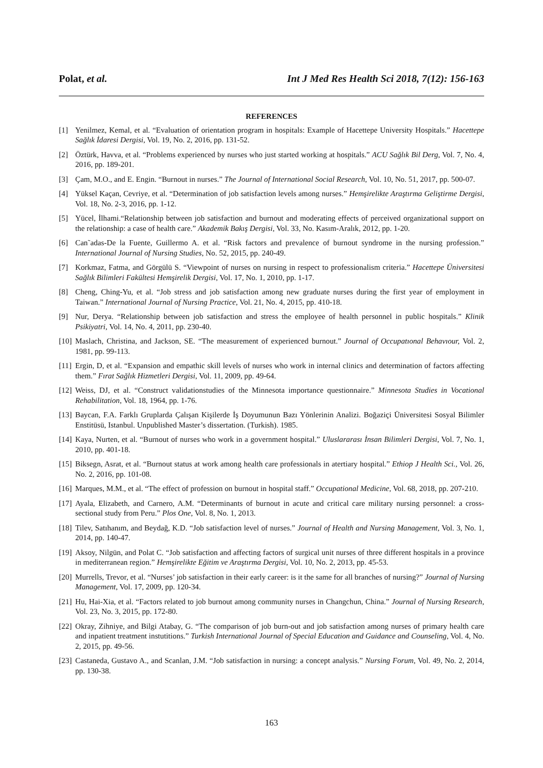Polat, et al. Int J Med Res Health Sci 2018, 7(12): 156-163
REFERENCES
[1] Yenilmez, Kemal, et al. “Evaluation of orientation program in hospitals: Example of Hacettepe University Hospitals.” Hacettepe Sağlık İdaresi Dergisi, Vol. 19, No. 2, 2016, pp. 131-52.
[2] Öztürk, Havva, et al. “Problems experienced by nurses who just started working at hospitals.” ACU Sağlık Bil Derg, Vol. 7, No. 4, 2016, pp. 189-201.
[3] Çam, M.O., and E. Engin. “Burnout in nurses.” The Journal of International Social Research, Vol. 10, No. 51, 2017, pp. 500-07.
[4] Yüksel Kaçan, Cevriye, et al. “Determination of job satisfaction levels among nurses.” Hemşirelikte Araştırma Geliştirme Dergisi, Vol. 18, No. 2-3, 2016, pp. 1-12.
[5] Yücel, İlhami.“Relationship between job satisfaction and burnout and moderating effects of perceived organizational support on the relationship: a case of health care.” Akademik Bakış Dergisi, Vol. 33, No. Kasım-Aralık, 2012, pp. 1-20.
[6] Can˜adas-De la Fuente, Guillermo A. et al. “Risk factors and prevalence of burnout syndrome in the nursing profession.” International Journal of Nursing Studies, No. 52, 2015, pp. 240-49.
[7] Korkmaz, Fatma, and Görgülü S. “Viewpoint of nurses on nursing in respect to professionalism criteria.” Hacettepe Üniversitesi Sağlık Bilimleri Fakültesi Hemşirelik Dergisi, Vol. 17, No. 1, 2010, pp. 1-17.
[8] Cheng, Ching-Yu, et al. “Job stress and job satisfaction among new graduate nurses during the first year of employment in Taiwan.” International Journal of Nursing Practice, Vol. 21, No. 4, 2015, pp. 410-18.
[9] Nur, Derya. “Relationship between job satisfaction and stress the employee of health personnel in public hospitals.” Klinik Psikiyatri, Vol. 14, No. 4, 2011, pp. 230-40.
[10] Maslach, Christina, and Jackson, SE. “The measurement of experienced burnout.” Journal of Occupatıonal Behavıour, Vol. 2, 1981, pp. 99-113.
[11] Ergin, D, et al. “Expansion and empathic skill levels of nurses who work in internal clinics and determination of factors affecting them.” Fırat Sağlık Hizmetleri Dergisi, Vol. 11, 2009, pp. 49-64.
[12] Weiss, DJ, et al. “Construct validationstudies of the Minnesota importance questionnaire.” Minnesota Studies in Vocational Rehabilitation, Vol. 18, 1964, pp. 1-76.
[13] Baycan, F.A. Farklı Gruplarda Çalışan Kişilerde İş Doyumunun Bazı Yönlerinin Analizi. Boğaziçi Üniversitesi Sosyal Bilimler Enstitüsü, Istanbul. Unpublished Master’s dissertation. (Turkish). 1985.
[14] Kaya, Nurten, et al. “Burnout of nurses who work in a government hospital.” Uluslararası İnsan Bilimleri Dergisi, Vol. 7, No. 1, 2010, pp. 401-18.
[15] Biksegn, Asrat, et al. “Burnout status at work among health care professionals in atertiary hospital.” Ethiop J Health Sci., Vol. 26, No. 2, 2016, pp. 101-08.
[16] Marques, M.M., et al. “The effect of profession on burnout in hospital staff.” Occupational Medicine, Vol. 68, 2018, pp. 207-210.
[17] Ayala, Elizabeth, and Carnero, A.M. “Determinants of burnout in acute and critical care military nursing personnel: a cross-sectional study from Peru.” Plos One, Vol. 8, No. 1, 2013.
[18] Tilev, Satıhanım, and Beydağ, K.D. “Job satisfaction level of nurses.” Journal of Health and Nursing Management, Vol. 3, No. 1, 2014, pp. 140-47.
[19] Aksoy, Nilgün, and Polat C. “Job satisfaction and affecting factors of surgical unit nurses of three different hospitals in a province in mediterranean region.” Hemşirelikte Eğitim ve Araştırma Dergisi, Vol. 10, No. 2, 2013, pp. 45-53.
[20] Murrells, Trevor, et al. “Nurses’ job satisfaction in their early career: is it the same for all branches of nursing?” Journal of Nursing Management, Vol. 17, 2009, pp. 120-34.
[21] Hu, Hai-Xia, et al. “Factors related to job burnout among community nurses in Changchun, China.” Journal of Nursing Research, Vol. 23, No. 3, 2015, pp. 172-80.
[22] Okray, Zihniye, and Bilgi Atabay, G. “The comparison of job burn-out and job satisfaction among nurses of primary health care and inpatient treatment instutitions.” Turkish International Journal of Special Education and Guidance and Counseling, Vol. 4, No. 2, 2015, pp. 49-56.
[23] Castaneda, Gustavo A., and Scanlan, J.M. “Job satisfaction in nursing: a concept analysis.” Nursing Forum, Vol. 49, No. 2, 2014, pp. 130-38.
163